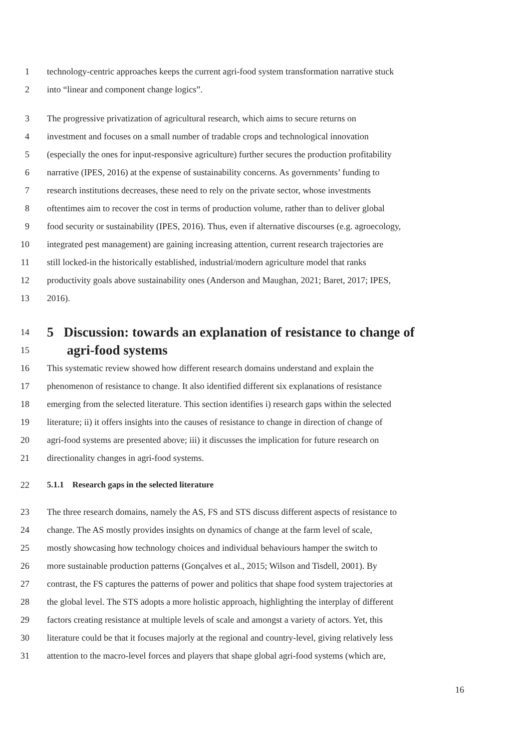1 technology-centric approaches keeps the current agri-food system transformation narrative stuck
2 into “linear and component change logics”.
3 The progressive privatization of agricultural research, which aims to secure returns on
4 investment and focuses on a small number of tradable crops and technological innovation
5 (especially the ones for input-responsive agriculture) further secures the production profitability
6 narrative (IPES, 2016) at the expense of sustainability concerns. As governments’ funding to
7 research institutions decreases, these need to rely on the private sector, whose investments
8 oftentimes aim to recover the cost in terms of production volume, rather than to deliver global
9 food security or sustainability (IPES, 2016). Thus, even if alternative discourses (e.g. agroecology,
10 integrated pest management) are gaining increasing attention, current research trajectories are
11 still locked-in the historically established, industrial/modern agriculture model that ranks
12 productivity goals above sustainability ones (Anderson and Maughan, 2021; Baret, 2017; IPES,
13 2016).
14 5 Discussion: towards an explanation of resistance to change of
15 agri-food systems
16 This systematic review showed how different research domains understand and explain the
17 phenomenon of resistance to change. It also identified different six explanations of resistance
18 emerging from the selected literature. This section identifies i) research gaps within the selected
19 literature; ii) it offers insights into the causes of resistance to change in direction of change of
20 agri-food systems are presented above; iii) it discusses the implication for future research on
21 directionality changes in agri-food systems.
22 5.1.1 Research gaps in the selected literature
23 The three research domains, namely the AS, FS and STS discuss different aspects of resistance to
24 change. The AS mostly provides insights on dynamics of change at the farm level of scale,
25 mostly showcasing how technology choices and individual behaviours hamper the switch to
26 more sustainable production patterns (Gonçalves et al., 2015; Wilson and Tisdell, 2001). By
27 contrast, the FS captures the patterns of power and politics that shape food system trajectories at
28 the global level. The STS adopts a more holistic approach, highlighting the interplay of different
29 factors creating resistance at multiple levels of scale and amongst a variety of actors. Yet, this
30 literature could be that it focuses majorly at the regional and country-level, giving relatively less
31 attention to the macro-level forces and players that shape global agri-food systems (which are,
16